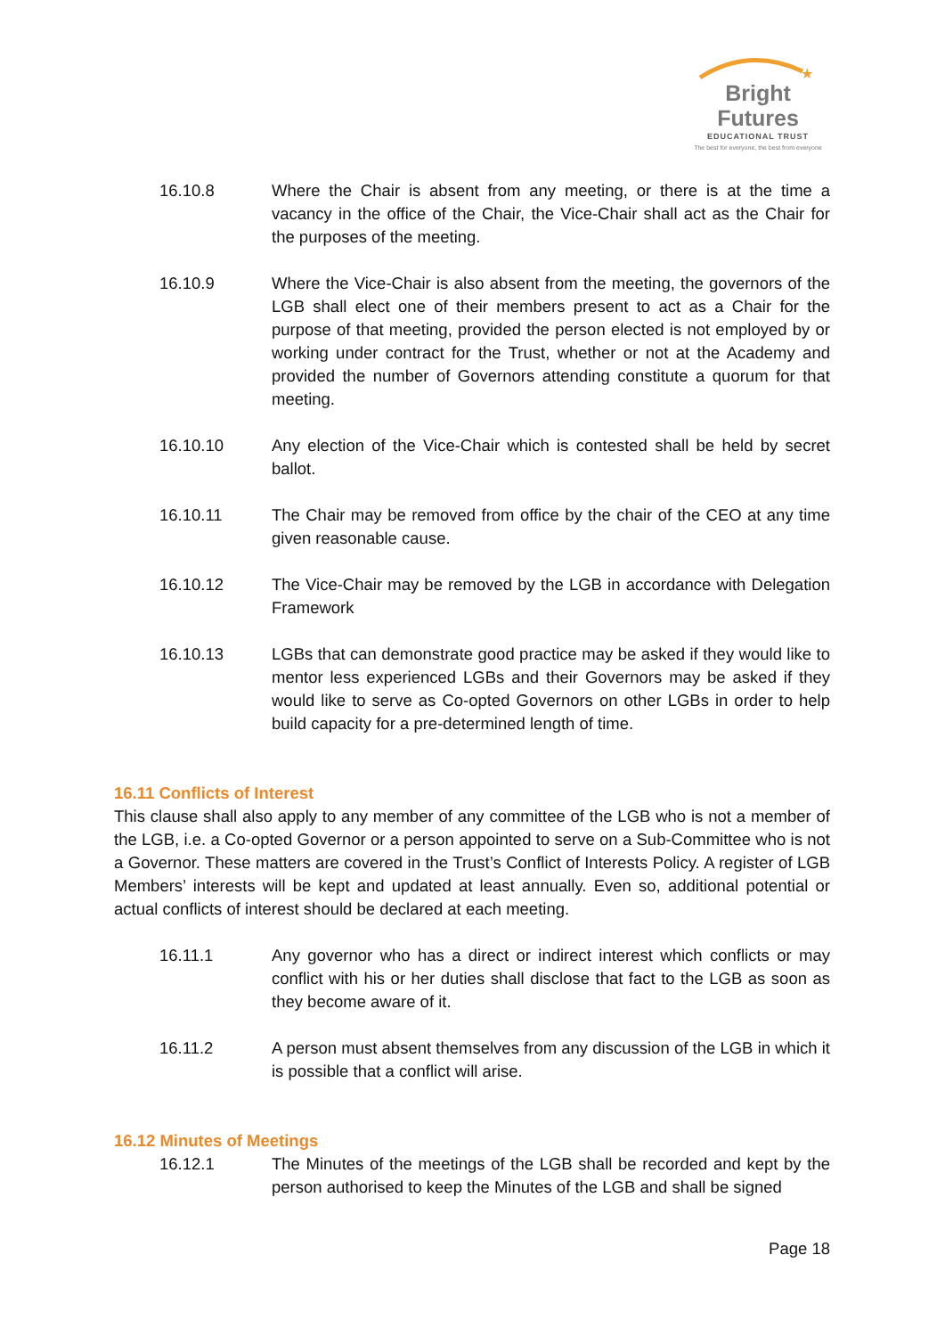★
Bright Futures
EDUCATIONAL TRUST
The best for everyone, the best from everyone
16.10.8 Where the Chair is absent from any meeting, or there is at the time a vacancy in the office of the Chair, the Vice-Chair shall act as the Chair for the purposes of the meeting.
16.10.9 Where the Vice-Chair is also absent from the meeting, the governors of the LGB shall elect one of their members present to act as a Chair for the purpose of that meeting, provided the person elected is not employed by or working under contract for the Trust, whether or not at the Academy and provided the number of Governors attending constitute a quorum for that meeting.
16.10.10 Any election of the Vice-Chair which is contested shall be held by secret ballot.
16.10.11 The Chair may be removed from office by the chair of the CEO at any time given reasonable cause.
16.10.12 The Vice-Chair may be removed by the LGB in accordance with Delegation Framework
16.10.13 LGBs that can demonstrate good practice may be asked if they would like to mentor less experienced LGBs and their Governors may be asked if they would like to serve as Co-opted Governors on other LGBs in order to help build capacity for a pre-determined length of time.
16.11 Conflicts of Interest
This clause shall also apply to any member of any committee of the LGB who is not a member of the LGB, i.e. a Co-opted Governor or a person appointed to serve on a Sub-Committee who is not a Governor. These matters are covered in the Trust’s Conflict of Interests Policy. A register of LGB Members’ interests will be kept and updated at least annually. Even so, additional potential or actual conflicts of interest should be declared at each meeting.
16.11.1 Any governor who has a direct or indirect interest which conflicts or may conflict with his or her duties shall disclose that fact to the LGB as soon as they become aware of it.
16.11.2 A person must absent themselves from any discussion of the LGB in which it is possible that a conflict will arise.
16.12 Minutes of Meetings
16.12.1 The Minutes of the meetings of the LGB shall be recorded and kept by the person authorised to keep the Minutes of the LGB and shall be signed
Page 18